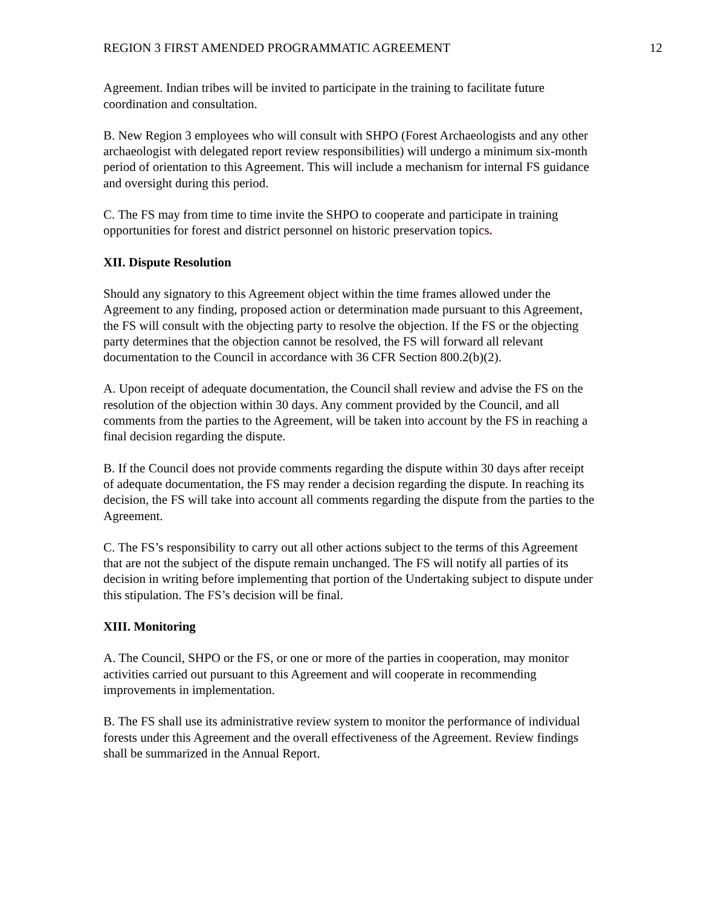REGION 3 FIRST AMENDED PROGRAMMATIC AGREEMENT 12
Agreement. Indian tribes will be invited to participate in the training to facilitate future coordination and consultation.
B. New Region 3 employees who will consult with SHPO (Forest Archaeologists and any other archaeologist with delegated report review responsibilities) will undergo a minimum six-month period of orientation to this Agreement. This will include a mechanism for internal FS guidance and oversight during this period.
C. The FS may from time to time invite the SHPO to cooperate and participate in training opportunities for forest and district personnel on historic preservation topics.
XII. Dispute Resolution
Should any signatory to this Agreement object within the time frames allowed under the Agreement to any finding, proposed action or determination made pursuant to this Agreement, the FS will consult with the objecting party to resolve the objection. If the FS or the objecting party determines that the objection cannot be resolved, the FS will forward all relevant documentation to the Council in accordance with 36 CFR Section 800.2(b)(2).
A. Upon receipt of adequate documentation, the Council shall review and advise the FS on the resolution of the objection within 30 days. Any comment provided by the Council, and all comments from the parties to the Agreement, will be taken into account by the FS in reaching a final decision regarding the dispute.
B. If the Council does not provide comments regarding the dispute within 30 days after receipt of adequate documentation, the FS may render a decision regarding the dispute. In reaching its decision, the FS will take into account all comments regarding the dispute from the parties to the Agreement.
C. The FS’s responsibility to carry out all other actions subject to the terms of this Agreement that are not the subject of the dispute remain unchanged. The FS will notify all parties of its decision in writing before implementing that portion of the Undertaking subject to dispute under this stipulation. The FS’s decision will be final.
XIII. Monitoring
A. The Council, SHPO or the FS, or one or more of the parties in cooperation, may monitor activities carried out pursuant to this Agreement and will cooperate in recommending improvements in implementation.
B. The FS shall use its administrative review system to monitor the performance of individual forests under this Agreement and the overall effectiveness of the Agreement. Review findings shall be summarized in the Annual Report.